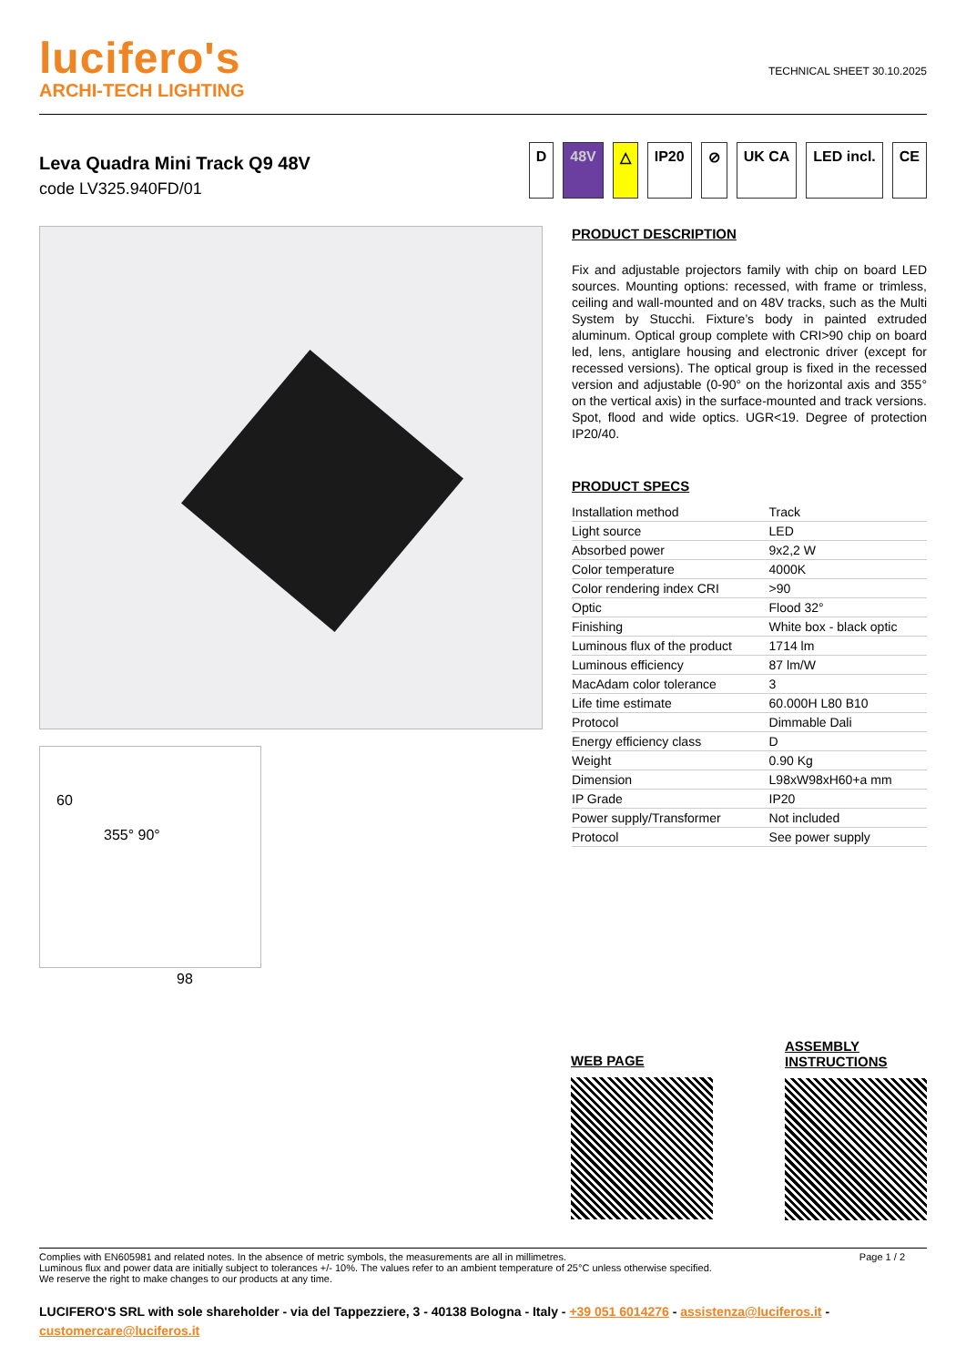lucifero's
ARCHI-TECH LIGHTING
TECHNICAL SHEET 30.10.2025
Leva Quadra Mini Track Q9 48V
code LV325.940FD/01
D 48V △ IP20 ⊘ UK CA LED incl. CE
60
355° 90°
98
PRODUCT DESCRIPTION
Fix and adjustable projectors family with chip on board LED sources. Mounting options: recessed, with frame or trimless, ceiling and wall-mounted and on 48V tracks, such as the Multi System by Stucchi. Fixture’s body in painted extruded aluminum. Optical group complete with CRI>90 chip on board led, lens, antiglare housing and electronic driver (except for recessed versions). The optical group is fixed in the recessed version and adjustable (0-90° on the horizontal axis and 355° on the vertical axis) in the surface-mounted and track versions. Spot, flood and wide optics. UGR<19. Degree of protection IP20/40.
PRODUCT SPECS
| Installation method | Track |
| Light source | LED |
| Absorbed power | 9x2,2 W |
| Color temperature | 4000K |
| Color rendering index CRI | >90 |
| Optic | Flood 32° |
| Finishing | White box - black optic |
| Luminous flux of the product | 1714 lm |
| Luminous efficiency | 87 lm/W |
| MacAdam color tolerance | 3 |
| Life time estimate | 60.000H L80 B10 |
| Protocol | Dimmable Dali |
| Energy efficiency class | D |
| Weight | 0.90 Kg |
| Dimension | L98xW98xH60+a mm |
| IP Grade | IP20 |
| Power supply/Transformer | Not included |
| Protocol | See power supply |
WEB PAGE
ASSEMBLY
INSTRUCTIONS
Complies with EN605981 and related notes. In the absence of metric symbols, the measurements are all in millimetres.
Luminous flux and power data are initially subject to tolerances +/- 10%. The values refer to an ambient temperature of 25°C unless otherwise specified.
We reserve the right to make changes to our products at any time.
Page 1 / 2
LUCIFERO'S SRL with sole shareholder - via del Tappezziere, 3 - 40138 Bologna - Italy - +39 051 6014276 - assistenza@luciferos.it - customercare@luciferos.it